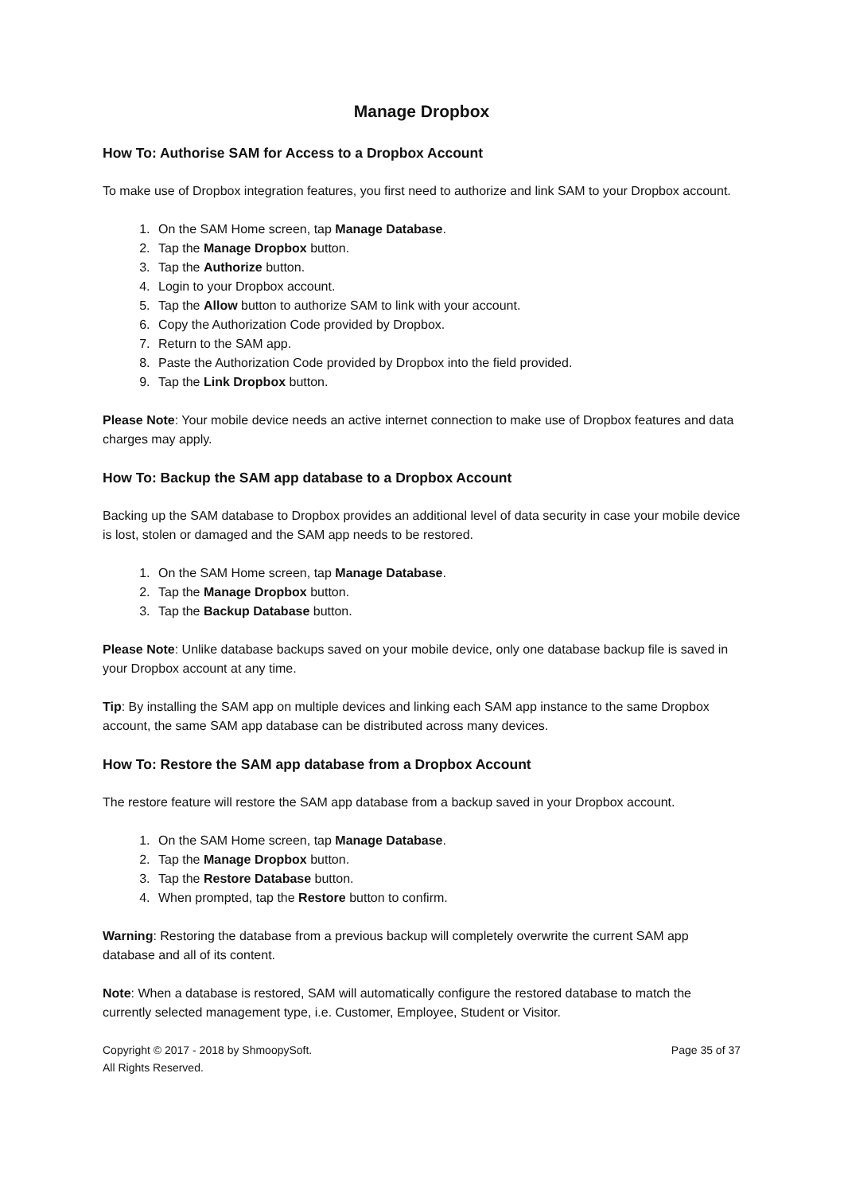Manage Dropbox
How To: Authorise SAM for Access to a Dropbox Account
To make use of Dropbox integration features, you first need to authorize and link SAM to your Dropbox account.
1. On the SAM Home screen, tap Manage Database.
2. Tap the Manage Dropbox button.
3. Tap the Authorize button.
4. Login to your Dropbox account.
5. Tap the Allow button to authorize SAM to link with your account.
6. Copy the Authorization Code provided by Dropbox.
7. Return to the SAM app.
8. Paste the Authorization Code provided by Dropbox into the field provided.
9. Tap the Link Dropbox button.
Please Note: Your mobile device needs an active internet connection to make use of Dropbox features and data charges may apply.
How To: Backup the SAM app database to a Dropbox Account
Backing up the SAM database to Dropbox provides an additional level of data security in case your mobile device is lost, stolen or damaged and the SAM app needs to be restored.
1. On the SAM Home screen, tap Manage Database.
2. Tap the Manage Dropbox button.
3. Tap the Backup Database button.
Please Note: Unlike database backups saved on your mobile device, only one database backup file is saved in your Dropbox account at any time.
Tip: By installing the SAM app on multiple devices and linking each SAM app instance to the same Dropbox account, the same SAM app database can be distributed across many devices.
How To: Restore the SAM app database from a Dropbox Account
The restore feature will restore the SAM app database from a backup saved in your Dropbox account.
1. On the SAM Home screen, tap Manage Database.
2. Tap the Manage Dropbox button.
3. Tap the Restore Database button.
4. When prompted, tap the Restore button to confirm.
Warning: Restoring the database from a previous backup will completely overwrite the current SAM app database and all of its content.
Note: When a database is restored, SAM will automatically configure the restored database to match the currently selected management type, i.e. Customer, Employee, Student or Visitor.
Copyright © 2017 - 2018 by ShmoopySoft.
All Rights Reserved.
Page 35 of 37